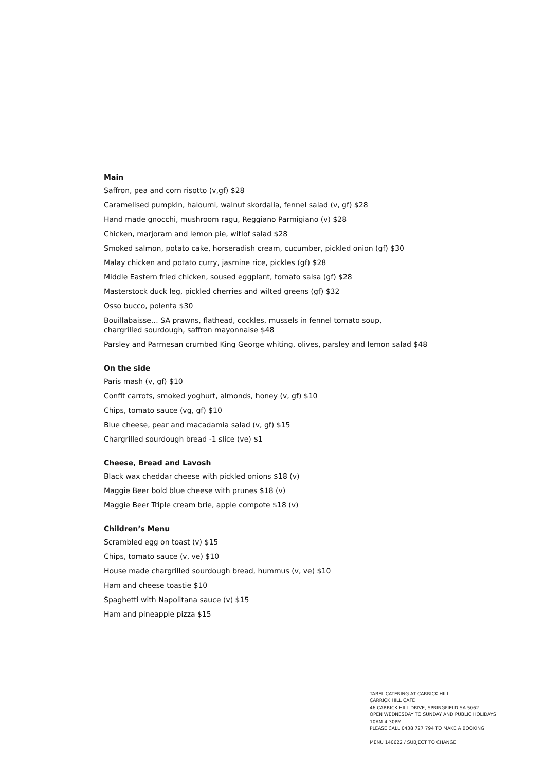Main
Saffron, pea and corn risotto (v,gf) $28
Caramelised pumpkin, haloumi, walnut skordalia, fennel salad (v, gf) $28
Hand made gnocchi, mushroom ragu, Reggiano Parmigiano (v) $28
Chicken, marjoram and lemon pie, witlof salad $28
Smoked salmon, potato cake, horseradish cream, cucumber, pickled onion (gf) $30
Malay chicken and potato curry, jasmine rice, pickles (gf) $28
Middle Eastern fried chicken, soused eggplant, tomato salsa (gf) $28
Masterstock duck leg, pickled cherries and wilted greens (gf) $32
Osso bucco, polenta $30
Bouillabaisse… SA prawns, flathead, cockles, mussels in fennel tomato soup,
chargrilled sourdough, saffron mayonnaise $48
Parsley and Parmesan crumbed King George whiting, olives, parsley and lemon salad $48
On the side
Paris mash (v, gf) $10
Confit carrots, smoked yoghurt, almonds, honey (v, gf) $10
Chips, tomato sauce (vg, gf) $10
Blue cheese, pear and macadamia salad (v, gf) $15
Chargrilled sourdough bread -1 slice (ve) $1
Cheese, Bread and Lavosh
Black wax cheddar cheese with pickled onions $18 (v)
Maggie Beer bold blue cheese with prunes $18 (v)
Maggie Beer Triple cream brie, apple compote $18 (v)
Children’s Menu
Scrambled egg on toast (v) $15
Chips, tomato sauce (v, ve) $10
House made chargrilled sourdough bread, hummus (v, ve) $10
Ham and cheese toastie $10
Spaghetti with Napolitana sauce (v) $15
Ham and pineapple pizza $15
TABEL CATERING AT CARRICK HILL
CARRICK HILL CAFE
46 CARRICK HILL DRIVE, SPRINGFIELD SA 5062
OPEN WEDNESDAY TO SUNDAY AND PUBLIC HOLIDAYS
10AM-4.30PM
PLEASE CALL 0438 727 794 TO MAKE A BOOKING
MENU 140622 / SUBJECT TO CHANGE